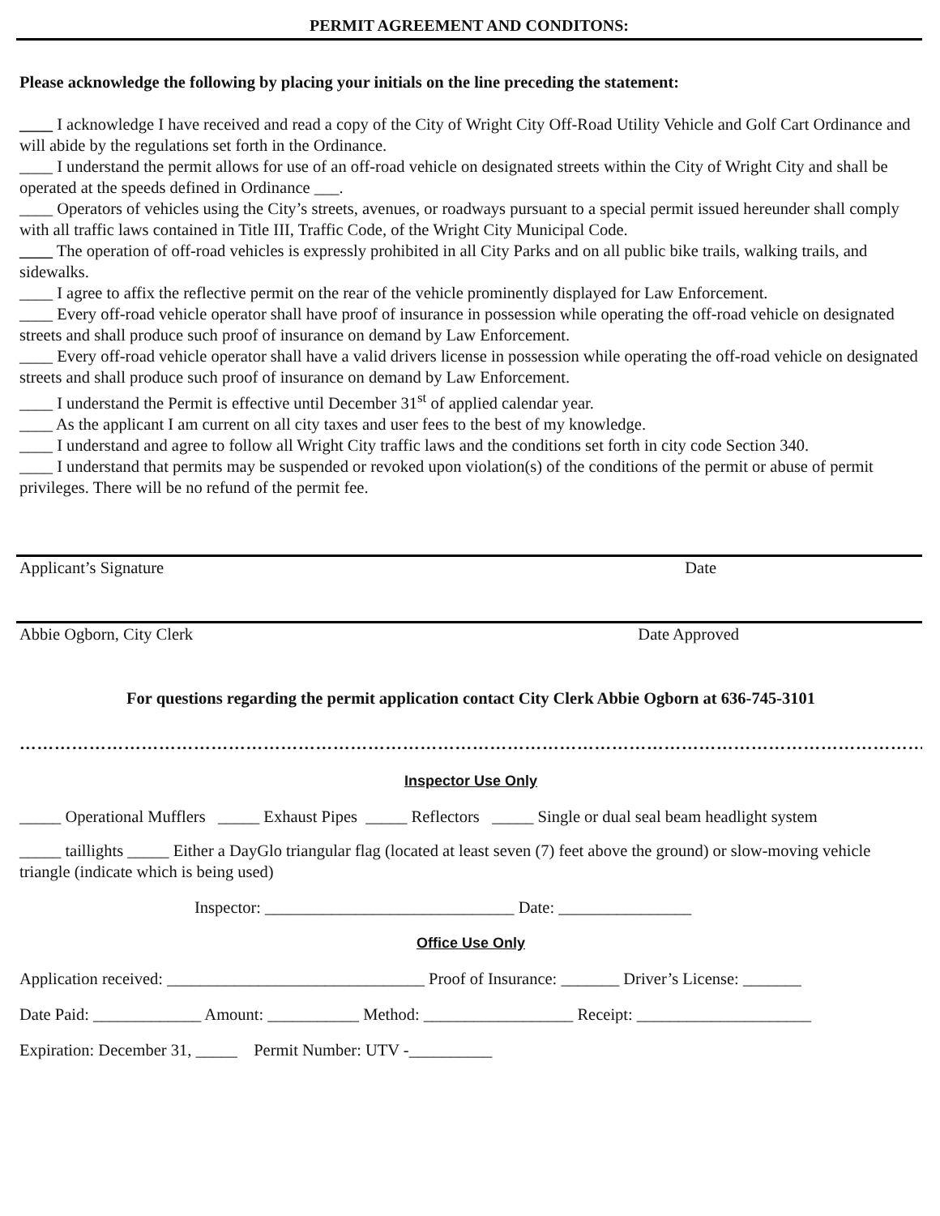PERMIT AGREEMENT AND CONDITONS:
Please acknowledge the following by placing your initials on the line preceding the statement:
____ I acknowledge I have received and read a copy of the City of Wright City Off-Road Utility Vehicle and Golf Cart Ordinance and will abide by the regulations set forth in the Ordinance.
____ I understand the permit allows for use of an off-road vehicle on designated streets within the City of Wright City and shall be operated at the speeds defined in Ordinance ___.
____ Operators of vehicles using the City’s streets, avenues, or roadways pursuant to a special permit issued hereunder shall comply with all traffic laws contained in Title III, Traffic Code, of the Wright City Municipal Code.
____ The operation of off-road vehicles is expressly prohibited in all City Parks and on all public bike trails, walking trails, and sidewalks.
____ I agree to affix the reflective permit on the rear of the vehicle prominently displayed for Law Enforcement.
____ Every off-road vehicle operator shall have proof of insurance in possession while operating the off-road vehicle on designated streets and shall produce such proof of insurance on demand by Law Enforcement.
____ Every off-road vehicle operator shall have a valid drivers license in possession while operating the off-road vehicle on designated streets and shall produce such proof of insurance on demand by Law Enforcement.
____ I understand the Permit is effective until December 31<sup>st</sup> of applied calendar year.
____ As the applicant I am current on all city taxes and user fees to the best of my knowledge.
____ I understand and agree to follow all Wright City traffic laws and the conditions set forth in city code Section 340.
____ I understand that permits may be suspended or revoked upon violation(s) of the conditions of the permit or abuse of permit privileges. There will be no refund of the permit fee.
Applicant’s Signature Date
Abbie Ogborn, City Clerk Date Approved
For questions regarding the permit application contact City Clerk Abbie Ogborn at 636-745-3101
……………………………………………………………………………………………………………………………………………
Inspector Use Only
_____ Operational Mufflers _____ Exhaust Pipes _____ Reflectors _____ Single or dual seal beam headlight system
_____ taillights _____ Either a DayGlo triangular flag (located at least seven (7) feet above the ground) or slow-moving vehicle triangle (indicate which is being used)
Inspector: ______________________________ Date: ________________
Office Use Only
Application received: _______________________________ Proof of Insurance: _______ Driver’s License: _______
Date Paid: _____________ Amount: ___________ Method: __________________ Receipt: _____________________
Expiration: December 31, _____ Permit Number: UTV -__________